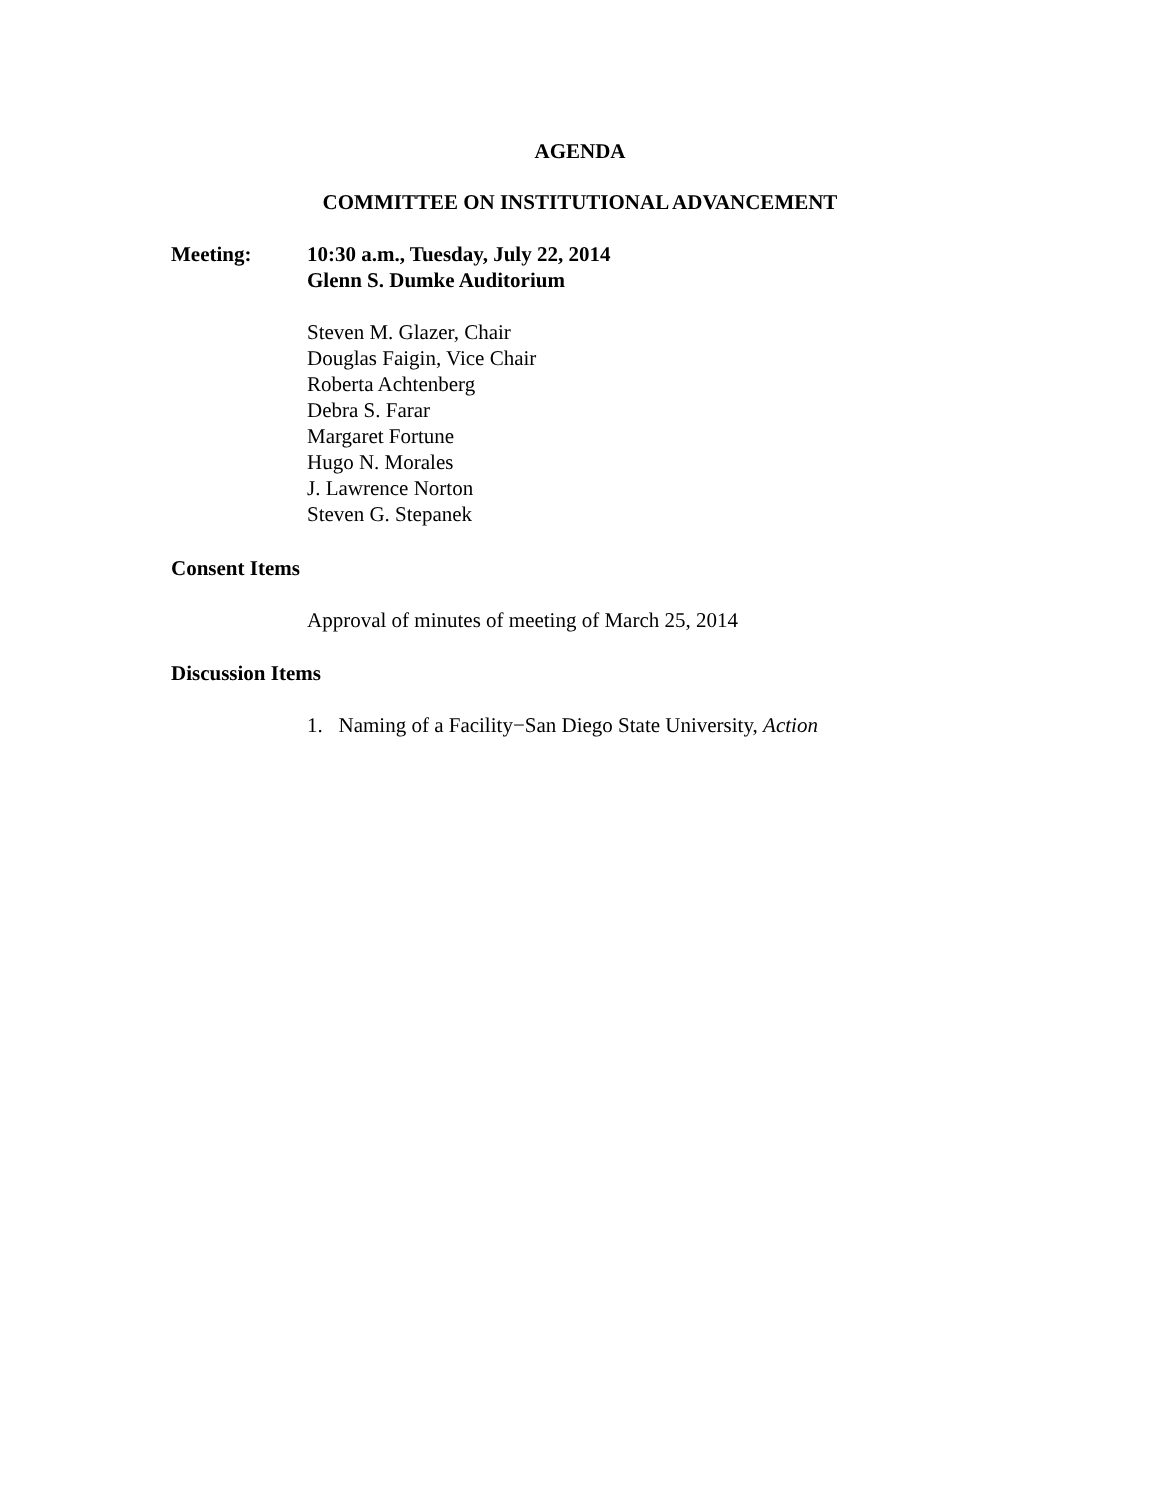AGENDA
COMMITTEE ON INSTITUTIONAL ADVANCEMENT
Meeting: 10:30 a.m., Tuesday, July 22, 2014
Glenn S. Dumke Auditorium
Steven M. Glazer, Chair
Douglas Faigin, Vice Chair
Roberta Achtenberg
Debra S. Farar
Margaret Fortune
Hugo N. Morales
J. Lawrence Norton
Steven G. Stepanek
Consent Items
Approval of minutes of meeting of March 25, 2014
Discussion Items
1. Naming of a Facility−San Diego State University, Action